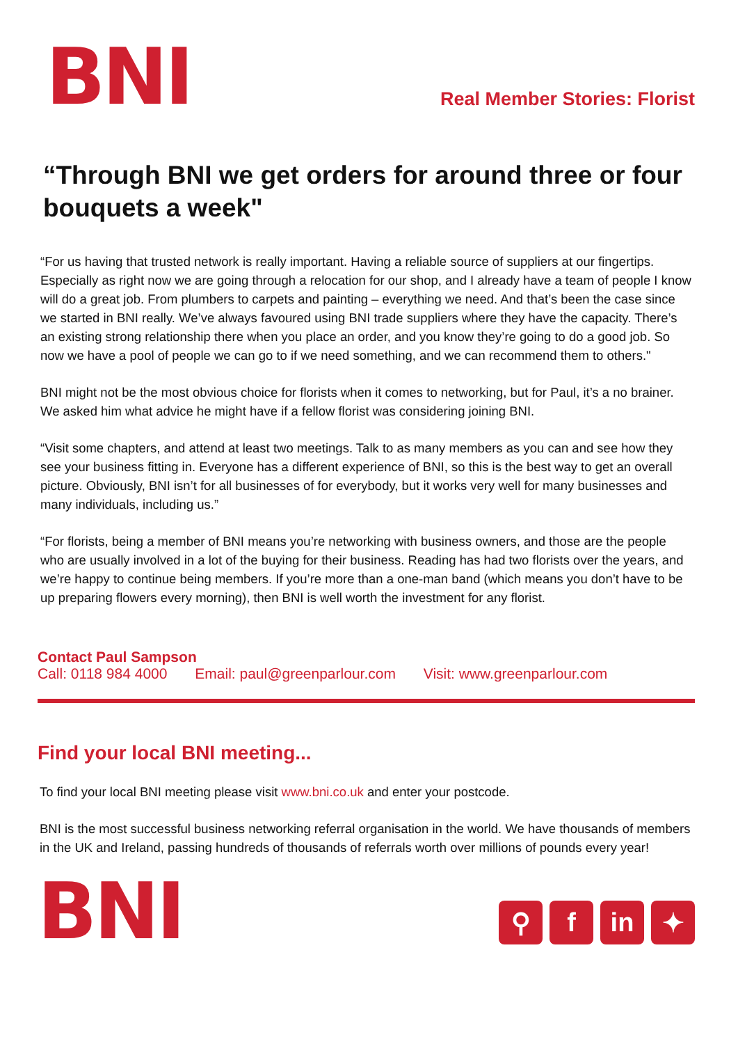BNI
Real Member Stories: Florist
“Through BNI we get orders for around three or four bouquets a week"
“For us having that trusted network is really important. Having a reliable source of suppliers at our fingertips. Especially as right now we are going through a relocation for our shop, and I already have a team of people I know will do a great job. From plumbers to carpets and painting – everything we need. And that’s been the case since we started in BNI really. We’ve always favoured using BNI trade suppliers where they have the capacity. There’s an existing strong relationship there when you place an order, and you know they’re going to do a good job. So now we have a pool of people we can go to if we need something, and we can recommend them to others."
BNI might not be the most obvious choice for florists when it comes to networking, but for Paul, it’s a no brainer. We asked him what advice he might have if a fellow florist was considering joining BNI.
“Visit some chapters, and attend at least two meetings. Talk to as many members as you can and see how they see your business fitting in. Everyone has a different experience of BNI, so this is the best way to get an overall picture. Obviously, BNI isn’t for all businesses of for everybody, but it works very well for many businesses and many individuals, including us.”
“For florists, being a member of BNI means you’re networking with business owners, and those are the people who are usually involved in a lot of the buying for their business. Reading has had two florists over the years, and we’re happy to continue being members. If you’re more than a one-man band (which means you don’t have to be up preparing flowers every morning), then BNI is well worth the investment for any florist.
Contact Paul Sampson
Call: 0118 984 4000 Email: paul@greenparlour.com Visit: www.greenparlour.com
Find your local BNI meeting...
To find your local BNI meeting please visit www.bni.co.uk and enter your postcode.
BNI is the most successful business networking referral organisation in the world. We have thousands of members in the UK and Ireland, passing hundreds of thousands of referrals worth over millions of pounds every year!
BNI
⚲ f in ✦